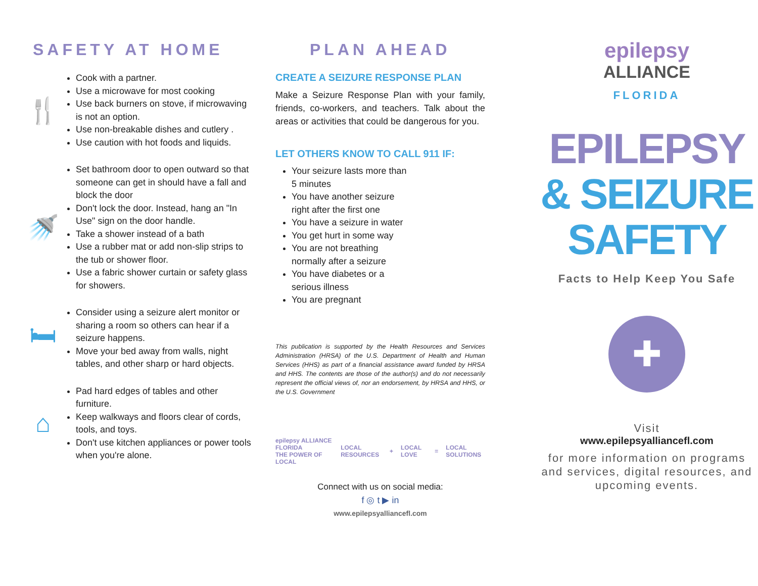SAFETY AT HOME
🍴
Cook with a partner.
Use a microwave for most cooking
Use back burners on stove, if microwaving is not an option.
Use non-breakable dishes and cutlery .
Use caution with hot foods and liquids.
🚿
Set bathroom door to open outward so that someone can get in should have a fall and block the door
Don't lock the door. Instead, hang an "In Use" sign on the door handle.
Take a shower instead of a bath
Use a rubber mat or add non-slip strips to the tub or shower floor.
Use a fabric shower curtain or safety glass for showers.
🛏
Consider using a seizure alert monitor or sharing a room so others can hear if a seizure happens.
Move your bed away from walls, night tables, and other sharp or hard objects.
⌂
Pad hard edges of tables and other furniture.
Keep walkways and floors clear of cords, tools, and toys.
Don't use kitchen appliances or power tools when you're alone.
PLAN AHEAD
CREATE A SEIZURE RESPONSE PLAN
Make a Seizure Response Plan with your family, friends, co-workers, and teachers. Talk about the areas or activities that could be dangerous for you.
LET OTHERS KNOW TO CALL 911 IF:
Your seizure lasts more than 5 minutes
You have another seizure right after the first one
You have a seizure in water
You get hurt in some way
You are not breathing normally after a seizure
You have diabetes or a serious illness
You are pregnant
This publication is supported by the Health Resources and Services Administration (HRSA) of the U.S. Department of Health and Human Services (HHS) as part of a financial assistance award funded by HRSA and HHS. The contents are those of the author(s) and do not necessarily represent the official views of, nor an endorsement, by HRSA and HHS, or the U.S. Government
epilepsy ALLIANCE FLORIDA
THE POWER OF LOCAL LOCAL RESOURCES + LOCAL LOVE = LOCAL SOLUTIONS
Connect with us on social media:
f ◎ t ▶ in
www.epilepsyalliancefl.com
epilepsy
ALLIANCE
FLORIDA
EPILEPSY
& SEIZURE
SAFETY
Facts to Help Keep You Safe
✚
Visit
www.epilepsyalliancefl.com
for more information on programs and services, digital resources, and upcoming events.